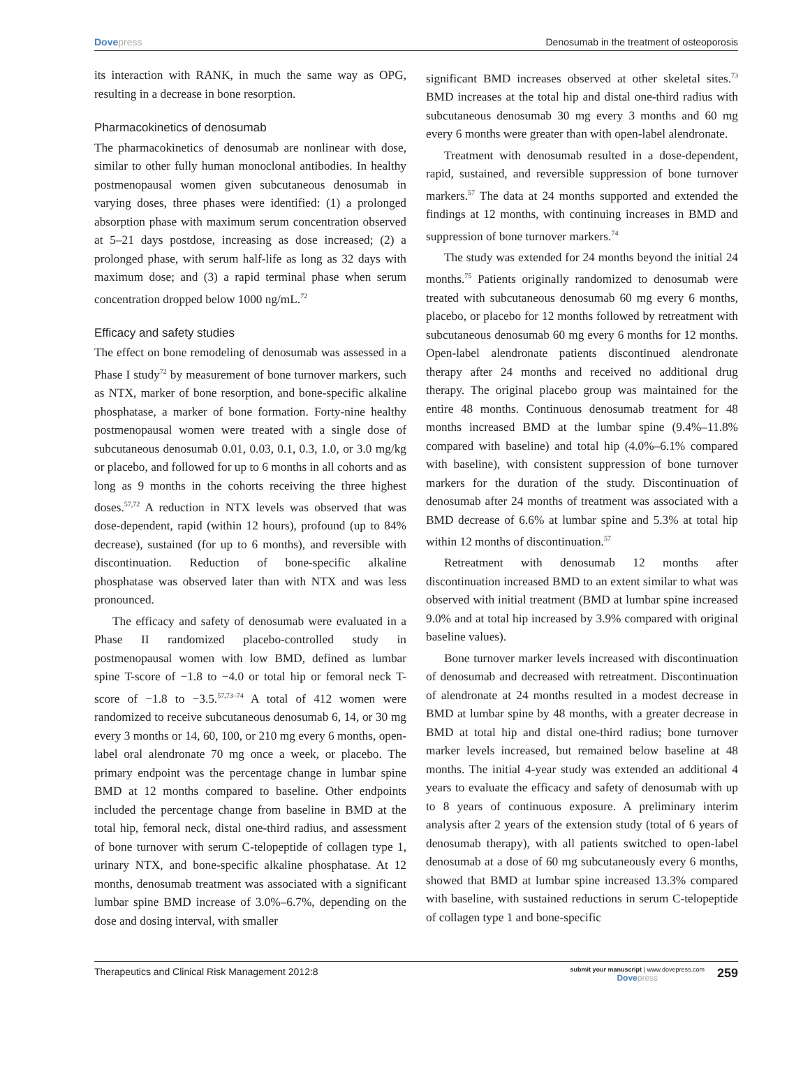Dovepress Denosumab in the treatment of osteoporosis
its interaction with RANK, in much the same way as OPG, resulting in a decrease in bone resorption.
Pharmacokinetics of denosumab
The pharmacokinetics of denosumab are nonlinear with dose, similar to other fully human monoclonal antibodies. In healthy postmenopausal women given subcutaneous denosumab in varying doses, three phases were identified: (1) a prolonged absorption phase with maximum serum concentration observed at 5–21 days postdose, increasing as dose increased; (2) a prolonged phase, with serum half-life as long as 32 days with maximum dose; and (3) a rapid terminal phase when serum concentration dropped below 1000 ng/mL.<sup>72</sup>
Efficacy and safety studies
The effect on bone remodeling of denosumab was assessed in a Phase I study<sup>72</sup> by measurement of bone turnover markers, such as NTX, marker of bone resorption, and bone-specific alkaline phosphatase, a marker of bone formation. Forty-nine healthy postmenopausal women were treated with a single dose of subcutaneous denosumab 0.01, 0.03, 0.1, 0.3, 1.0, or 3.0 mg/kg or placebo, and followed for up to 6 months in all cohorts and as long as 9 months in the cohorts receiving the three highest doses.<sup>57,72</sup> A reduction in NTX levels was observed that was dose-dependent, rapid (within 12 hours), profound (up to 84% decrease), sustained (for up to 6 months), and reversible with discontinuation. Reduction of bone-specific alkaline phosphatase was observed later than with NTX and was less pronounced.
The efficacy and safety of denosumab were evaluated in a Phase II randomized placebo-controlled study in postmenopausal women with low BMD, defined as lumbar spine T-score of −1.8 to −4.0 or total hip or femoral neck T-score of −1.8 to −3.5.<sup>57,73–74</sup> A total of 412 women were randomized to receive subcutaneous denosumab 6, 14, or 30 mg every 3 months or 14, 60, 100, or 210 mg every 6 months, open-label oral alendronate 70 mg once a week, or placebo. The primary endpoint was the percentage change in lumbar spine BMD at 12 months compared to baseline. Other endpoints included the percentage change from baseline in BMD at the total hip, femoral neck, distal one-third radius, and assessment of bone turnover with serum C-telopeptide of collagen type 1, urinary NTX, and bone-specific alkaline phosphatase. At 12 months, denosumab treatment was associated with a significant lumbar spine BMD increase of 3.0%–6.7%, depending on the dose and dosing interval, with smaller
significant BMD increases observed at other skeletal sites.<sup>73</sup> BMD increases at the total hip and distal one-third radius with subcutaneous denosumab 30 mg every 3 months and 60 mg every 6 months were greater than with open-label alendronate.
Treatment with denosumab resulted in a dose-dependent, rapid, sustained, and reversible suppression of bone turnover markers.<sup>57</sup> The data at 24 months supported and extended the findings at 12 months, with continuing increases in BMD and suppression of bone turnover markers.<sup>74</sup>
The study was extended for 24 months beyond the initial 24 months.<sup>75</sup> Patients originally randomized to denosumab were treated with subcutaneous denosumab 60 mg every 6 months, placebo, or placebo for 12 months followed by retreatment with subcutaneous denosumab 60 mg every 6 months for 12 months. Open-label alendronate patients discontinued alendronate therapy after 24 months and received no additional drug therapy. The original placebo group was maintained for the entire 48 months. Continuous denosumab treatment for 48 months increased BMD at the lumbar spine (9.4%–11.8% compared with baseline) and total hip (4.0%–6.1% compared with baseline), with consistent suppression of bone turnover markers for the duration of the study. Discontinuation of denosumab after 24 months of treatment was associated with a BMD decrease of 6.6% at lumbar spine and 5.3% at total hip within 12 months of discontinuation.<sup>57</sup>
Retreatment with denosumab 12 months after discontinuation increased BMD to an extent similar to what was observed with initial treatment (BMD at lumbar spine increased 9.0% and at total hip increased by 3.9% compared with original baseline values).
Bone turnover marker levels increased with discontinuation of denosumab and decreased with retreatment. Discontinuation of alendronate at 24 months resulted in a modest decrease in BMD at lumbar spine by 48 months, with a greater decrease in BMD at total hip and distal one-third radius; bone turnover marker levels increased, but remained below baseline at 48 months. The initial 4-year study was extended an additional 4 years to evaluate the efficacy and safety of denosumab with up to 8 years of continuous exposure. A preliminary interim analysis after 2 years of the extension study (total of 6 years of denosumab therapy), with all patients switched to open-label denosumab at a dose of 60 mg subcutaneously every 6 months, showed that BMD at lumbar spine increased 13.3% compared with baseline, with sustained reductions in serum C-telopeptide of collagen type 1 and bone-specific
Therapeutics and Clinical Risk Management 2012:8
submit your manuscript | www.dovepress.com
Dovepress
259